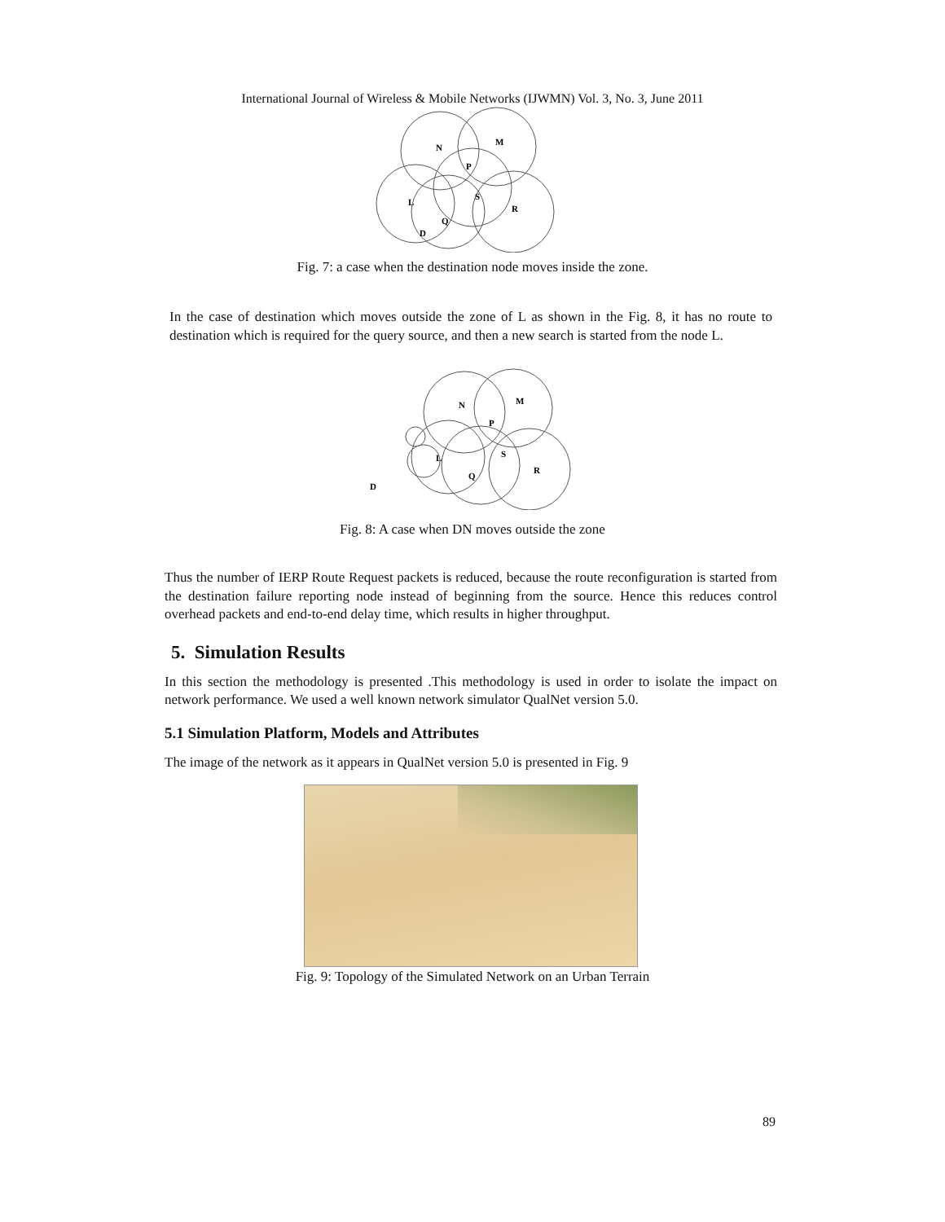International Journal of Wireless & Mobile Networks (IJWMN) Vol. 3, No. 3, June 2011
N
M
P
L
S
R
Q
D
Fig. 7: a case when the destination node moves inside the zone.
In the case of destination which moves outside the zone of L as shown in the Fig. 8, it has no route to destination which is required for the query source, and then a new search is started from the node L.
N
M
P
L
S
R
Q
D
Fig. 8: A case when DN moves outside the zone
Thus the number of IERP Route Request packets is reduced, because the route reconfiguration is started from the destination failure reporting node instead of beginning from the source. Hence this reduces control overhead packets and end-to-end delay time, which results in higher throughput.
5. Simulation Results
In this section the methodology is presented .This methodology is used in order to isolate the impact on network performance. We used a well known network simulator QualNet version 5.0.
5.1 Simulation Platform, Models and Attributes
The image of the network as it appears in QualNet version 5.0 is presented in Fig. 9
Fig. 9: Topology of the Simulated Network on an Urban Terrain
89